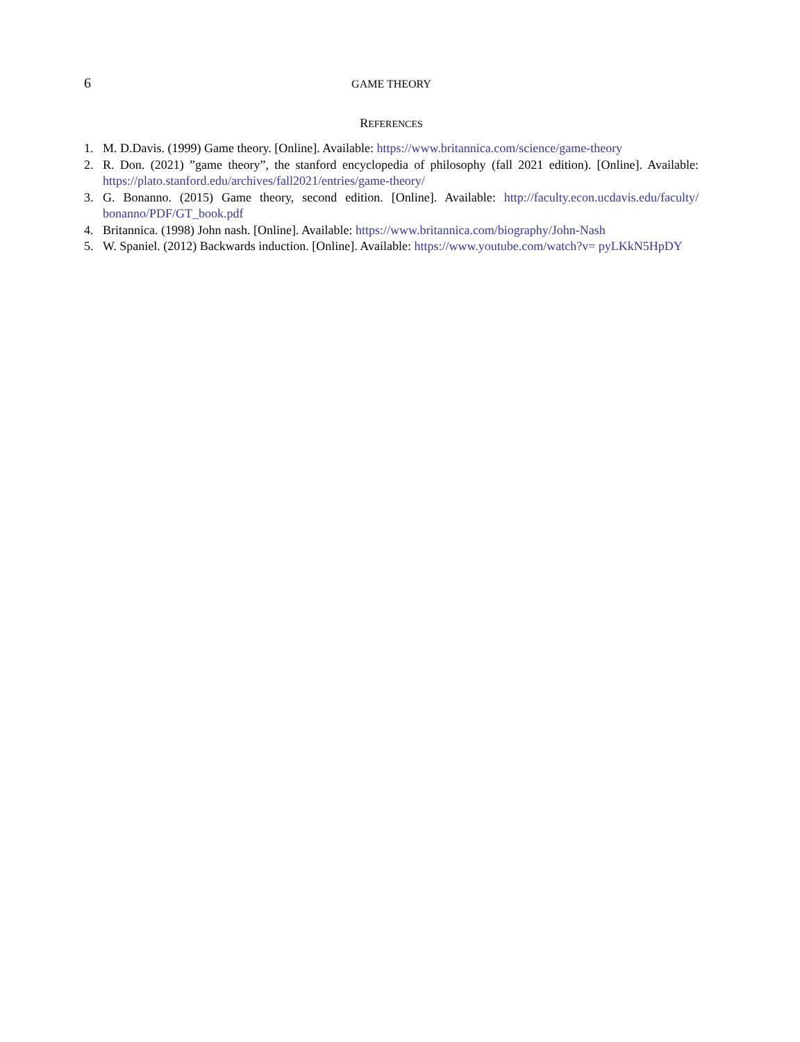6 GAME THEORY
REFERENCES
1. M. D.Davis. (1999) Game theory. [Online]. Available: https://www.britannica.com/science/game-theory
2. R. Don. (2021) ”game theory”, the stanford encyclopedia of philosophy (fall 2021 edition). [Online]. Available: https://plato.stanford.edu/archives/fall2021/entries/game-theory/
3. G. Bonanno. (2015) Game theory, second edition. [Online]. Available: http://faculty.econ.ucdavis.edu/faculty/ bonanno/PDF/GT_book.pdf
4. Britannica. (1998) John nash. [Online]. Available: https://www.britannica.com/biography/John-Nash
5. W. Spaniel. (2012) Backwards induction. [Online]. Available: https://www.youtube.com/watch?v= pyLKkN5HpDY